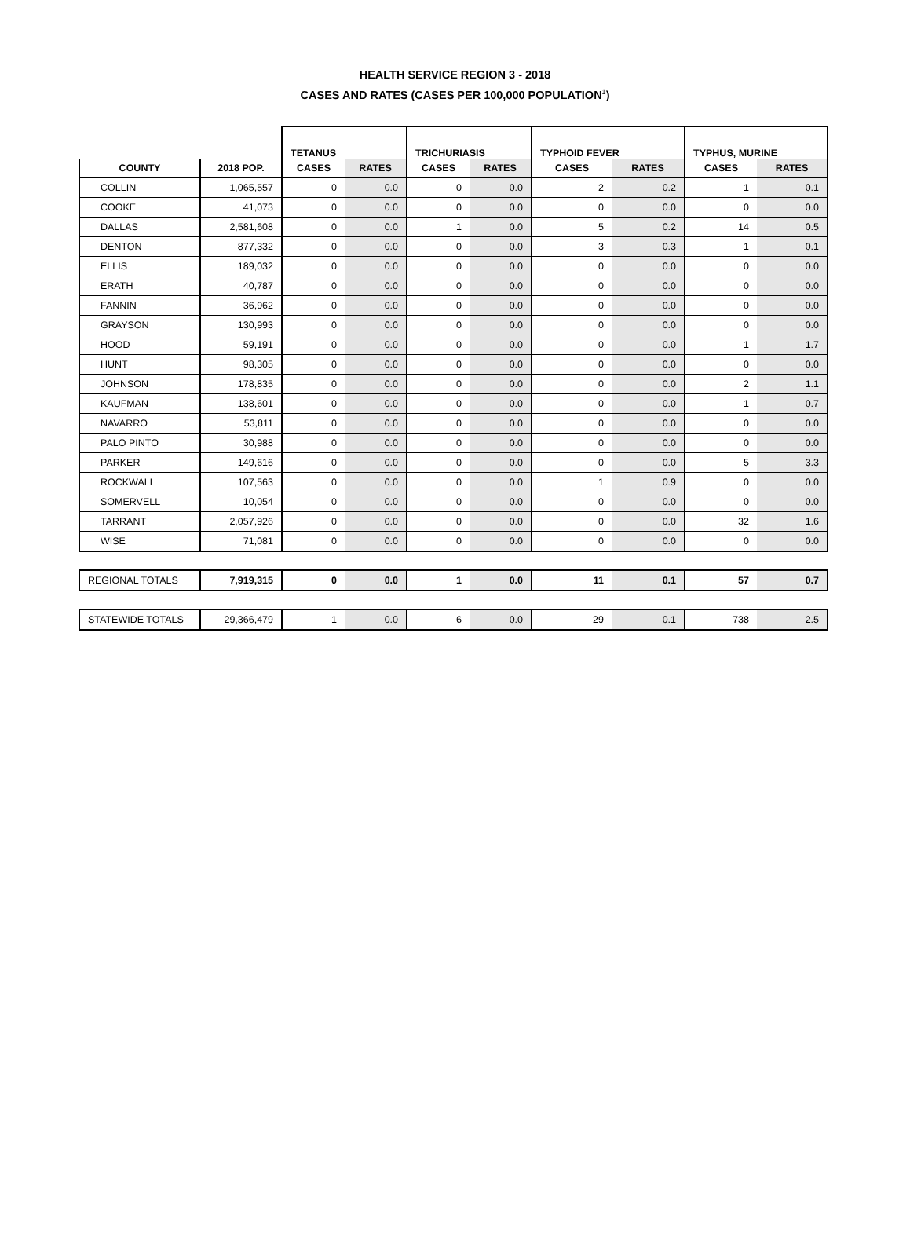HEALTH SERVICE REGION 3 - 2018
CASES AND RATES (CASES PER 100,000 POPULATION<sup>1</sup>)
| | | TETANUS | | TRICHURIASIS | | TYPHOID FEVER | | TYPHUS, MURINE | |
| --- | --- | --- | --- | --- | --- | --- | --- | --- | --- |
| COUNTY | 2018 POP. | CASES | RATES | CASES | RATES | CASES | RATES | CASES | RATES |
| COLLIN | 1,065,557 | 0 | 0.0 | 0 | 0.0 | 2 | 0.2 | 1 | 0.1 |
| COOKE | 41,073 | 0 | 0.0 | 0 | 0.0 | 0 | 0.0 | 0 | 0.0 |
| DALLAS | 2,581,608 | 0 | 0.0 | 1 | 0.0 | 5 | 0.2 | 14 | 0.5 |
| DENTON | 877,332 | 0 | 0.0 | 0 | 0.0 | 3 | 0.3 | 1 | 0.1 |
| ELLIS | 189,032 | 0 | 0.0 | 0 | 0.0 | 0 | 0.0 | 0 | 0.0 |
| ERATH | 40,787 | 0 | 0.0 | 0 | 0.0 | 0 | 0.0 | 0 | 0.0 |
| FANNIN | 36,962 | 0 | 0.0 | 0 | 0.0 | 0 | 0.0 | 0 | 0.0 |
| GRAYSON | 130,993 | 0 | 0.0 | 0 | 0.0 | 0 | 0.0 | 0 | 0.0 |
| HOOD | 59,191 | 0 | 0.0 | 0 | 0.0 | 0 | 0.0 | 1 | 1.7 |
| HUNT | 98,305 | 0 | 0.0 | 0 | 0.0 | 0 | 0.0 | 0 | 0.0 |
| JOHNSON | 178,835 | 0 | 0.0 | 0 | 0.0 | 0 | 0.0 | 2 | 1.1 |
| KAUFMAN | 138,601 | 0 | 0.0 | 0 | 0.0 | 0 | 0.0 | 1 | 0.7 |
| NAVARRO | 53,811 | 0 | 0.0 | 0 | 0.0 | 0 | 0.0 | 0 | 0.0 |
| PALO PINTO | 30,988 | 0 | 0.0 | 0 | 0.0 | 0 | 0.0 | 0 | 0.0 |
| PARKER | 149,616 | 0 | 0.0 | 0 | 0.0 | 0 | 0.0 | 5 | 3.3 |
| ROCKWALL | 107,563 | 0 | 0.0 | 0 | 0.0 | 1 | 0.9 | 0 | 0.0 |
| SOMERVELL | 10,054 | 0 | 0.0 | 0 | 0.0 | 0 | 0.0 | 0 | 0.0 |
| TARRANT | 2,057,926 | 0 | 0.0 | 0 | 0.0 | 0 | 0.0 | 32 | 1.6 |
| WISE | 71,081 | 0 | 0.0 | 0 | 0.0 | 0 | 0.0 | 0 | 0.0 |
| REGIONAL TOTALS | 7,919,315 | 0 | 0.0 | 1 | 0.0 | 11 | 0.1 | 57 | 0.7 |
| STATEWIDE TOTALS | 29,366,479 | 1 | 0.0 | 6 | 0.0 | 29 | 0.1 | 738 | 2.5 |